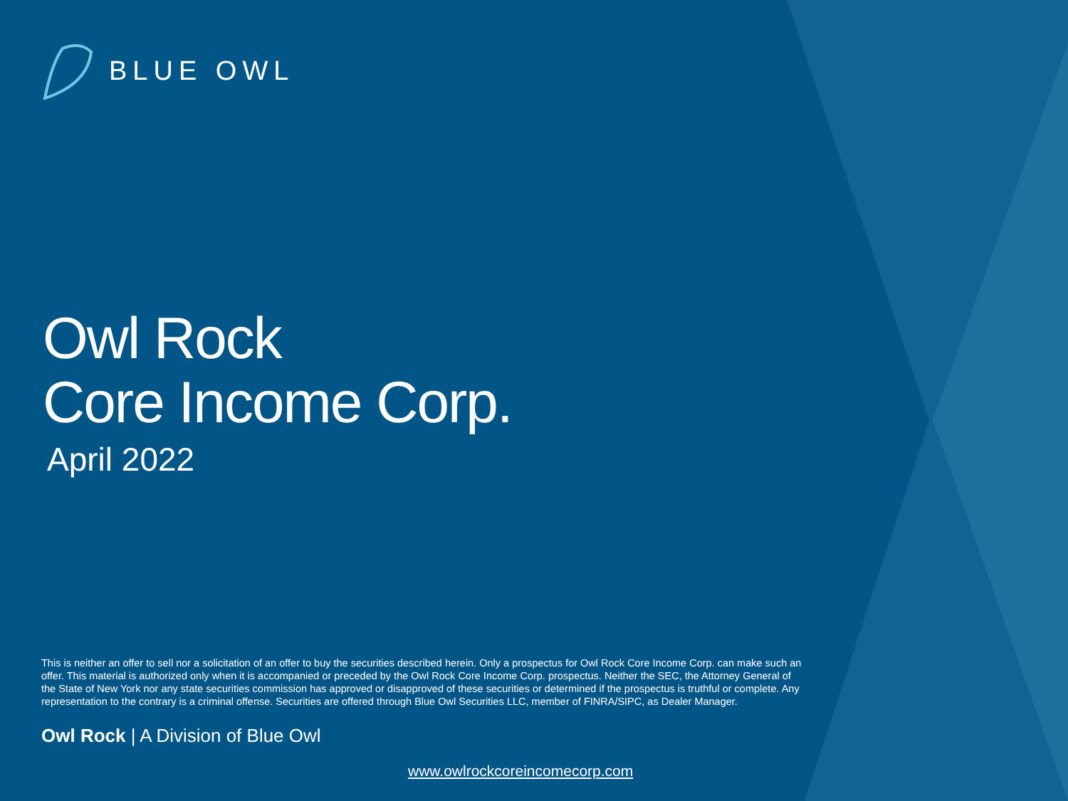BLUE OWL
Owl Rock
Core Income Corp.
April 2022
This is neither an offer to sell nor a solicitation of an offer to buy the securities described herein. Only a prospectus for Owl Rock Core Income Corp. can make such an offer. This material is authorized only when it is accompanied or preceded by the Owl Rock Core Income Corp. prospectus. Neither the SEC, the Attorney General of the State of New York nor any state securities commission has approved or disapproved of these securities or determined if the prospectus is truthful or complete. Any representation to the contrary is a criminal offense. Securities are offered through Blue Owl Securities LLC, member of FINRA/SIPC, as Dealer Manager.
Owl Rock | A Division of Blue Owl
www.owlrockcoreincomecorp.com